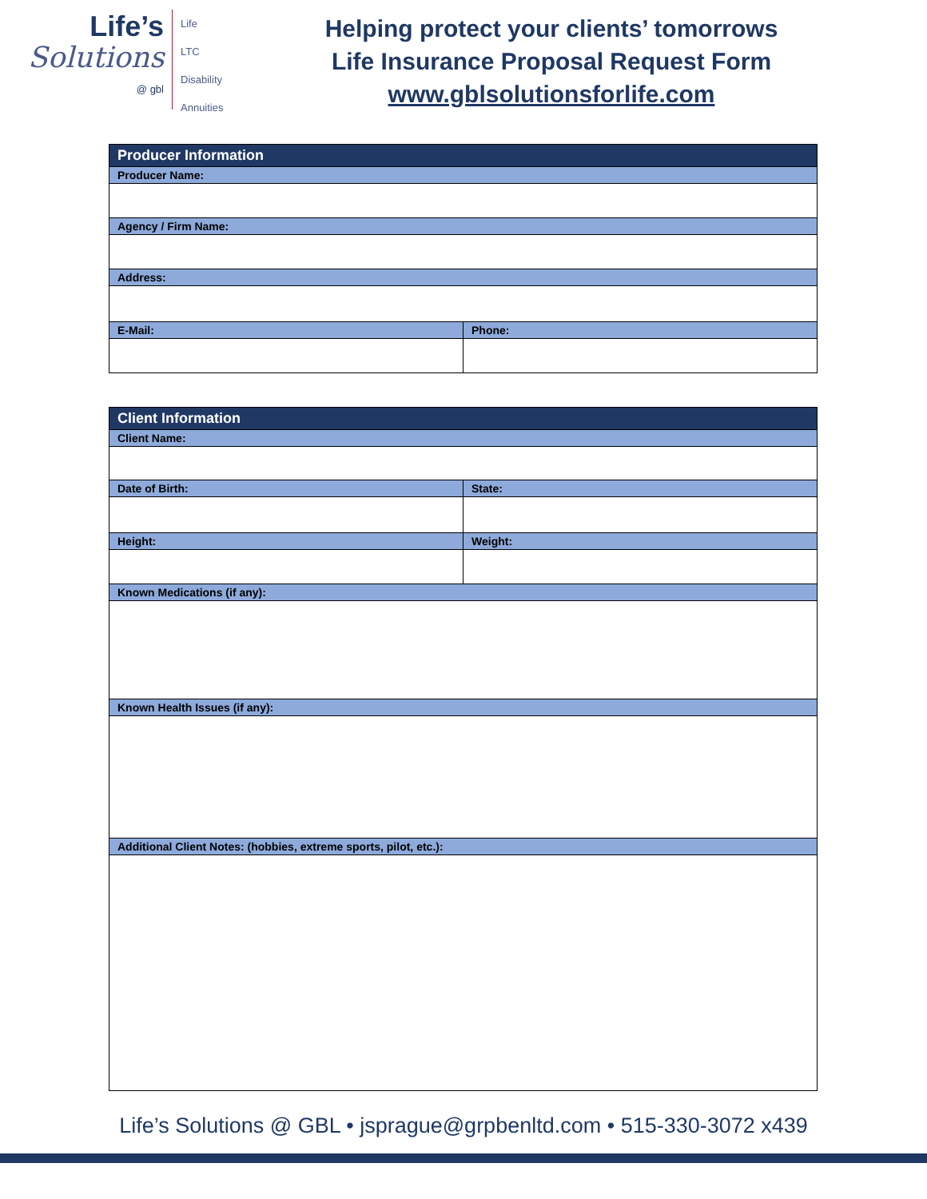Life’s
Solutions
@ gbl
Life
LTC
Disability
Annuities
Helping protect your clients’ tomorrows
Life Insurance Proposal Request Form
www.gblsolutionsforlife.com
| Producer Information | |
| --- | --- |
| Producer Name: | |
| Agency / Firm Name: | |
| Address: | |
| E-Mail: | Phone: |
| Client Information | |
| --- | --- |
| Client Name: | |
| Date of Birth: | State: |
| Height: | Weight: |
| Known Medications (if any): | |
| Known Health Issues (if any): | |
| Additional Client Notes: (hobbies, extreme sports, pilot, etc.): | |
Life’s Solutions @ GBL • jsprague@grpbenltd.com • 515-330-3072 x439